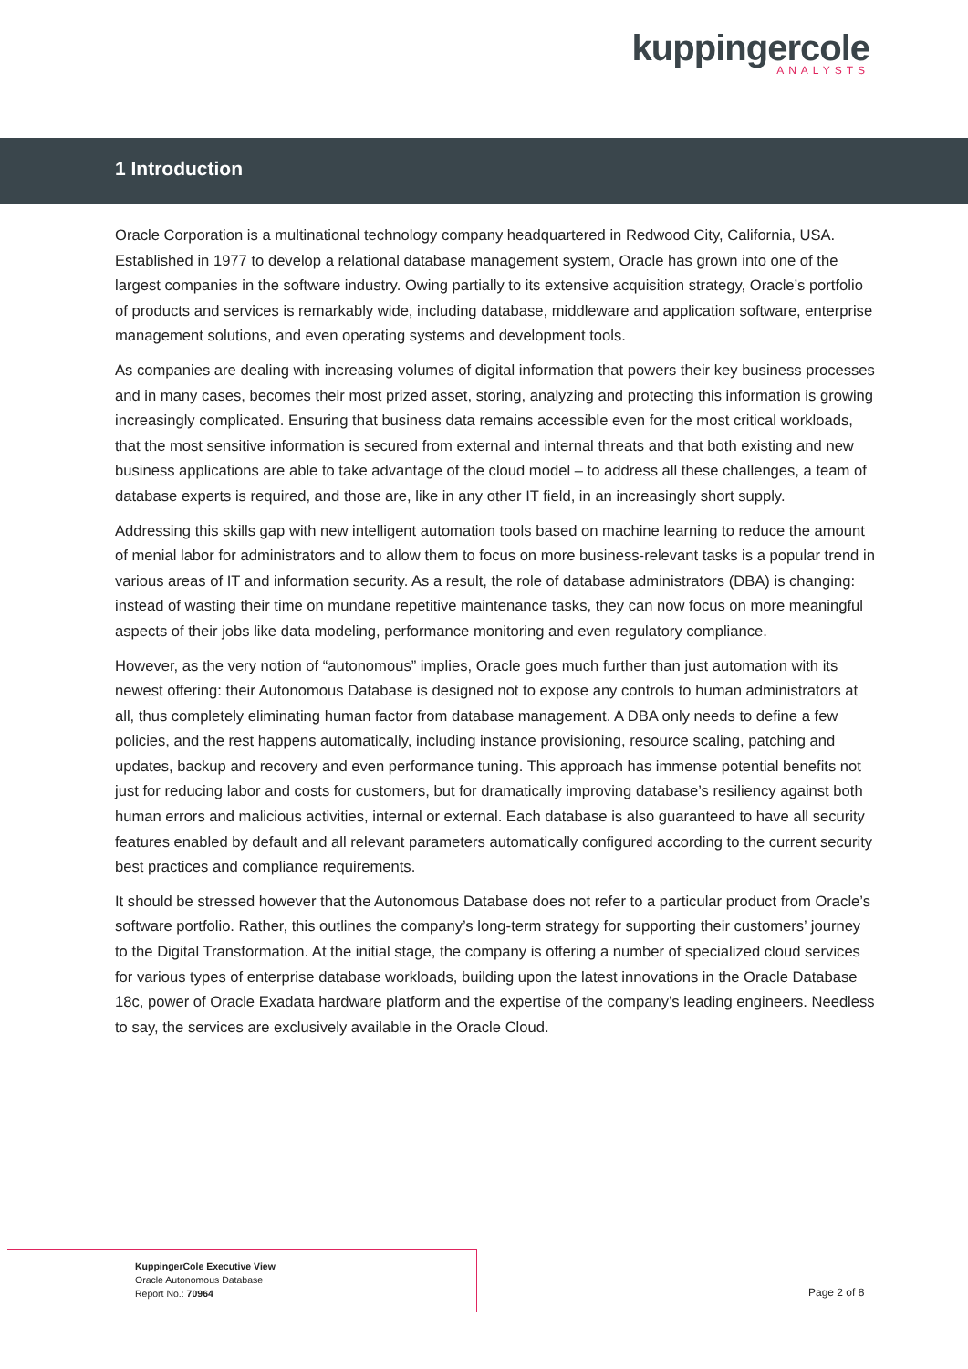kuppingercole
ANALYSTS
1 Introduction
Oracle Corporation is a multinational technology company headquartered in Redwood City, California, USA. Established in 1977 to develop a relational database management system, Oracle has grown into one of the largest companies in the software industry. Owing partially to its extensive acquisition strategy, Oracle’s portfolio of products and services is remarkably wide, including database, middleware and application software, enterprise management solutions, and even operating systems and development tools.
As companies are dealing with increasing volumes of digital information that powers their key business processes and in many cases, becomes their most prized asset, storing, analyzing and protecting this information is growing increasingly complicated. Ensuring that business data remains accessible even for the most critical workloads, that the most sensitive information is secured from external and internal threats and that both existing and new business applications are able to take advantage of the cloud model – to address all these challenges, a team of database experts is required, and those are, like in any other IT field, in an increasingly short supply.
Addressing this skills gap with new intelligent automation tools based on machine learning to reduce the amount of menial labor for administrators and to allow them to focus on more business-relevant tasks is a popular trend in various areas of IT and information security. As a result, the role of database administrators (DBA) is changing: instead of wasting their time on mundane repetitive maintenance tasks, they can now focus on more meaningful aspects of their jobs like data modeling, performance monitoring and even regulatory compliance.
However, as the very notion of “autonomous” implies, Oracle goes much further than just automation with its newest offering: their Autonomous Database is designed not to expose any controls to human administrators at all, thus completely eliminating human factor from database management. A DBA only needs to define a few policies, and the rest happens automatically, including instance provisioning, resource scaling, patching and updates, backup and recovery and even performance tuning. This approach has immense potential benefits not just for reducing labor and costs for customers, but for dramatically improving database’s resiliency against both human errors and malicious activities, internal or external. Each database is also guaranteed to have all security features enabled by default and all relevant parameters automatically configured according to the current security best practices and compliance requirements.
It should be stressed however that the Autonomous Database does not refer to a particular product from Oracle’s software portfolio. Rather, this outlines the company’s long-term strategy for supporting their customers’ journey to the Digital Transformation. At the initial stage, the company is offering a number of specialized cloud services for various types of enterprise database workloads, building upon the latest innovations in the Oracle Database 18c, power of Oracle Exadata hardware platform and the expertise of the company’s leading engineers. Needless to say, the services are exclusively available in the Oracle Cloud.
KuppingerCole Executive View
Oracle Autonomous Database
Report No.: 70964
Page 2 of 8